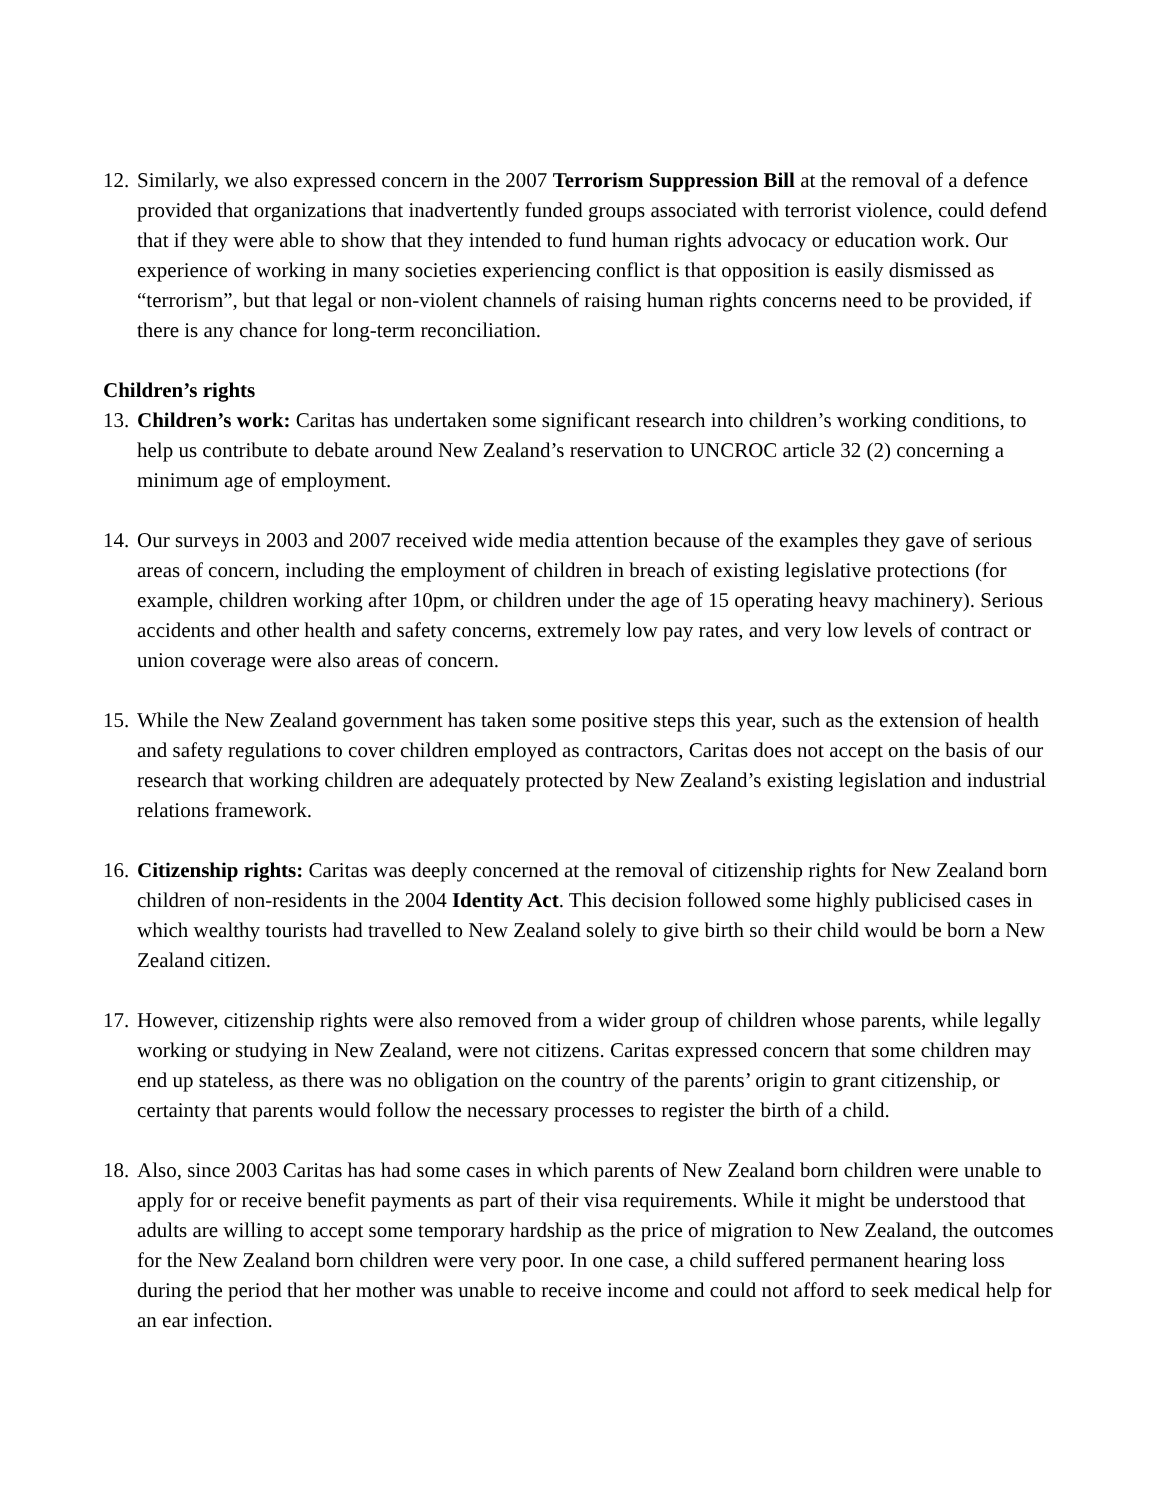12.
Similarly, we also expressed concern in the 2007 Terrorism Suppression Bill at the removal of a defence provided that organizations that inadvertently funded groups associated with terrorist violence, could defend that if they were able to show that they intended to fund human rights advocacy or education work. Our experience of working in many societies experiencing conflict is that opposition is easily dismissed as “terrorism”, but that legal or non-violent channels of raising human rights concerns need to be provided, if there is any chance for long-term reconciliation.
Children’s rights
13.
Children’s work: Caritas has undertaken some significant research into children’s working conditions, to help us contribute to debate around New Zealand’s reservation to UNCROC article 32 (2) concerning a minimum age of employment.
14.
Our surveys in 2003 and 2007 received wide media attention because of the examples they gave of serious areas of concern, including the employment of children in breach of existing legislative protections (for example, children working after 10pm, or children under the age of 15 operating heavy machinery). Serious accidents and other health and safety concerns, extremely low pay rates, and very low levels of contract or union coverage were also areas of concern.
15.
While the New Zealand government has taken some positive steps this year, such as the extension of health and safety regulations to cover children employed as contractors, Caritas does not accept on the basis of our research that working children are adequately protected by New Zealand’s existing legislation and industrial relations framework.
16.
Citizenship rights: Caritas was deeply concerned at the removal of citizenship rights for New Zealand born children of non-residents in the 2004 Identity Act. This decision followed some highly publicised cases in which wealthy tourists had travelled to New Zealand solely to give birth so their child would be born a New Zealand citizen.
17.
However, citizenship rights were also removed from a wider group of children whose parents, while legally working or studying in New Zealand, were not citizens. Caritas expressed concern that some children may end up stateless, as there was no obligation on the country of the parents’ origin to grant citizenship, or certainty that parents would follow the necessary processes to register the birth of a child.
18.
Also, since 2003 Caritas has had some cases in which parents of New Zealand born children were unable to apply for or receive benefit payments as part of their visa requirements. While it might be understood that adults are willing to accept some temporary hardship as the price of migration to New Zealand, the outcomes for the New Zealand born children were very poor. In one case, a child suffered permanent hearing loss during the period that her mother was unable to receive income and could not afford to seek medical help for an ear infection.